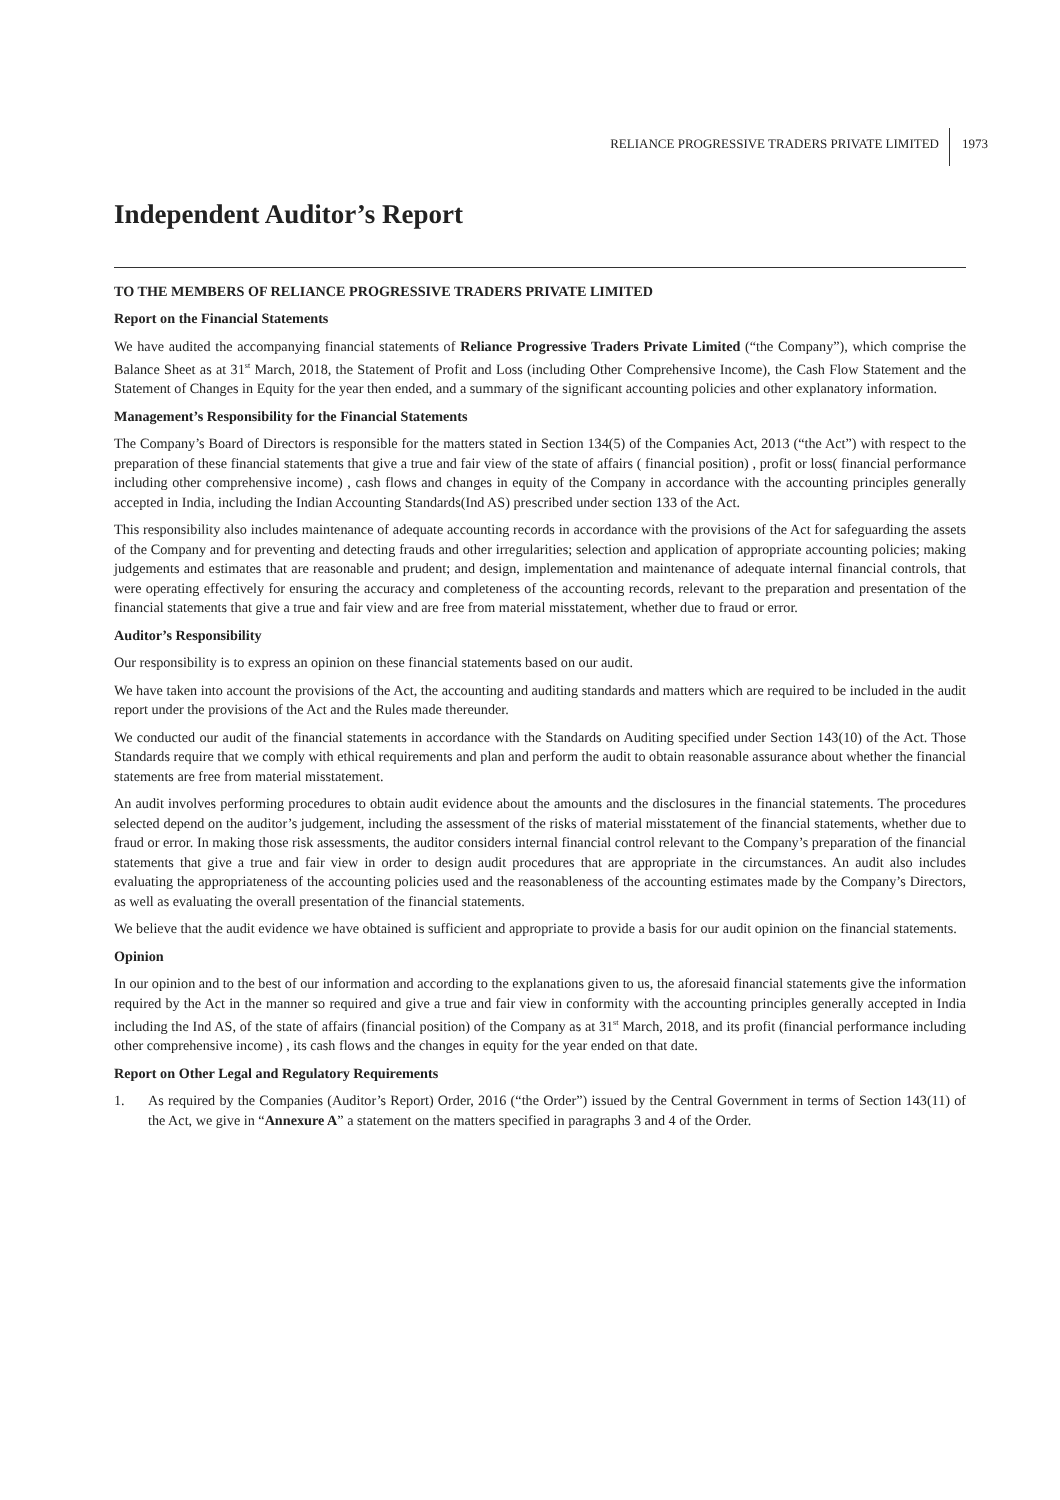RELIANCE PROGRESSIVE TRADERS PRIVATE LIMITED
1973
Independent Auditor’s Report
TO THE MEMBERS OF RELIANCE PROGRESSIVE TRADERS PRIVATE LIMITED
Report on the Financial Statements
We have audited the accompanying financial statements of Reliance Progressive Traders Private Limited (“the Company”), which comprise the Balance Sheet as at 31<sup>st</sup> March, 2018, the Statement of Profit and Loss (including Other Comprehensive Income), the Cash Flow Statement and the Statement of Changes in Equity for the year then ended, and a summary of the significant accounting policies and other explanatory information.
Management’s Responsibility for the Financial Statements
The Company’s Board of Directors is responsible for the matters stated in Section 134(5) of the Companies Act, 2013 (“the Act”) with respect to the preparation of these financial statements that give a true and fair view of the state of affairs ( financial position) , profit or loss( financial performance including other comprehensive income) , cash flows and changes in equity of the Company in accordance with the accounting principles generally accepted in India, including the Indian Accounting Standards(Ind AS) prescribed under section 133 of the Act.
This responsibility also includes maintenance of adequate accounting records in accordance with the provisions of the Act for safeguarding the assets of the Company and for preventing and detecting frauds and other irregularities; selection and application of appropriate accounting policies; making judgements and estimates that are reasonable and prudent; and design, implementation and maintenance of adequate internal financial controls, that were operating effectively for ensuring the accuracy and completeness of the accounting records, relevant to the preparation and presentation of the financial statements that give a true and fair view and are free from material misstatement, whether due to fraud or error.
Auditor’s Responsibility
Our responsibility is to express an opinion on these financial statements based on our audit.
We have taken into account the provisions of the Act, the accounting and auditing standards and matters which are required to be included in the audit report under the provisions of the Act and the Rules made thereunder.
We conducted our audit of the financial statements in accordance with the Standards on Auditing specified under Section 143(10) of the Act. Those Standards require that we comply with ethical requirements and plan and perform the audit to obtain reasonable assurance about whether the financial statements are free from material misstatement.
An audit involves performing procedures to obtain audit evidence about the amounts and the disclosures in the financial statements. The procedures selected depend on the auditor’s judgement, including the assessment of the risks of material misstatement of the financial statements, whether due to fraud or error. In making those risk assessments, the auditor considers internal financial control relevant to the Company’s preparation of the financial statements that give a true and fair view in order to design audit procedures that are appropriate in the circumstances. An audit also includes evaluating the appropriateness of the accounting policies used and the reasonableness of the accounting estimates made by the Company’s Directors, as well as evaluating the overall presentation of the financial statements.
We believe that the audit evidence we have obtained is sufficient and appropriate to provide a basis for our audit opinion on the financial statements.
Opinion
In our opinion and to the best of our information and according to the explanations given to us, the aforesaid financial statements give the information required by the Act in the manner so required and give a true and fair view in conformity with the accounting principles generally accepted in India including the Ind AS, of the state of affairs (financial position) of the Company as at 31<sup>st</sup> March, 2018, and its profit (financial performance including other comprehensive income) , its cash flows and the changes in equity for the year ended on that date.
Report on Other Legal and Regulatory Requirements
1. As required by the Companies (Auditor’s Report) Order, 2016 (“the Order”) issued by the Central Government in terms of Section 143(11) of the Act, we give in “Annexure A” a statement on the matters specified in paragraphs 3 and 4 of the Order.